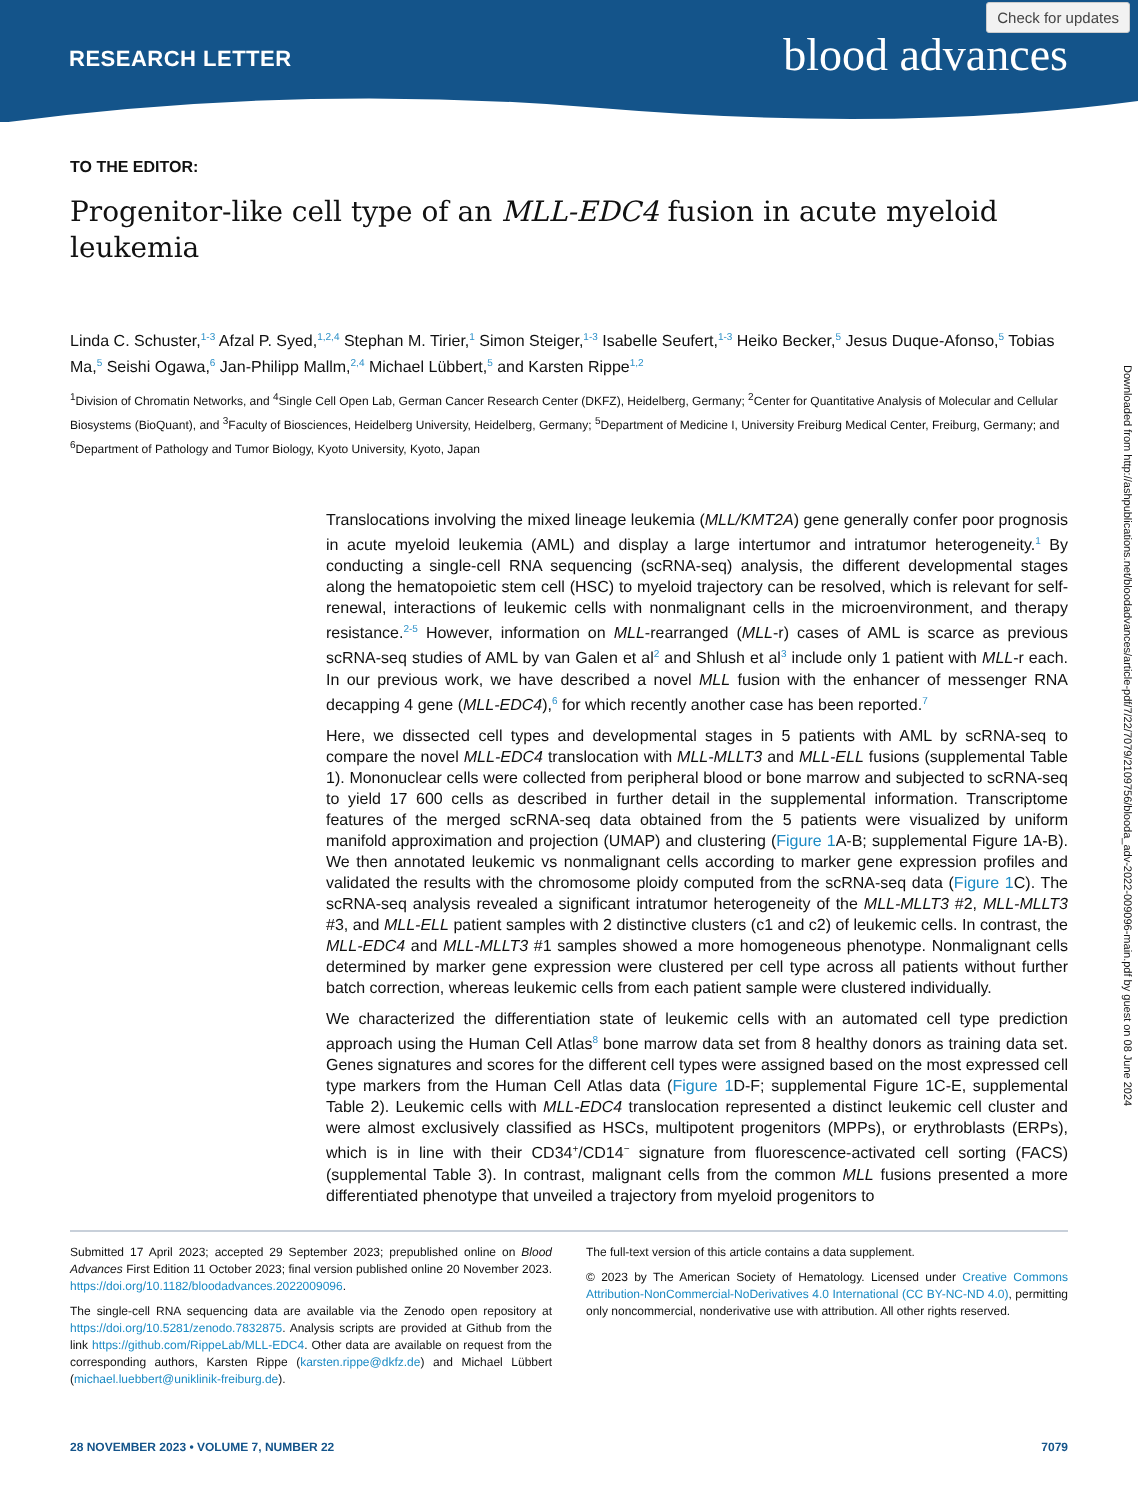RESEARCH LETTER blood advances
Check for updates
Downloaded from http://ashpublications.net/bloodadvances/article-pdf/7/22/7079/2109756/blooda_adv-2022-009096-main.pdf by guest on 08 June 2024
TO THE EDITOR:
Progenitor-like cell type of an MLL-EDC4 fusion in acute myeloid leukemia
Linda C. Schuster,<sup>1-3</sup> Afzal P. Syed,<sup>1,2,4</sup> Stephan M. Tirier,<sup>1</sup> Simon Steiger,<sup>1-3</sup> Isabelle Seufert,<sup>1-3</sup> Heiko Becker,<sup>5</sup> Jesus Duque-Afonso,<sup>5</sup> Tobias Ma,<sup>5</sup> Seishi Ogawa,<sup>6</sup> Jan-Philipp Mallm,<sup>2,4</sup> Michael Lübbert,<sup>5</sup> and Karsten Rippe<sup>1,2</sup>
<sup>1</sup> Division of Chromatin Networks, and <sup>4</sup>Single Cell Open Lab, German Cancer Research Center (DKFZ), Heidelberg, Germany; <sup>2</sup>Center for Quantitative Analysis of Molecular and Cellular Biosystems (BioQuant), and <sup>3</sup>Faculty of Biosciences, Heidelberg University, Heidelberg, Germany; <sup>5</sup>Department of Medicine I, University Freiburg Medical Center, Freiburg, Germany; and <sup>6</sup>Department of Pathology and Tumor Biology, Kyoto University, Kyoto, Japan
Translocations involving the mixed lineage leukemia (MLL/KMT2A) gene generally confer poor prognosis in acute myeloid leukemia (AML) and display a large intertumor and intratumor heterogeneity.<sup>1</sup> By conducting a single-cell RNA sequencing (scRNA-seq) analysis, the different developmental stages along the hematopoietic stem cell (HSC) to myeloid trajectory can be resolved, which is relevant for self-renewal, interactions of leukemic cells with nonmalignant cells in the microenvironment, and therapy resistance.<sup>2-5</sup> However, information on MLL-rearranged (MLL-r) cases of AML is scarce as previous scRNA-seq studies of AML by van Galen et al<sup>2</sup> and Shlush et al<sup>3</sup> include only 1 patient with MLL-r each. In our previous work, we have described a novel MLL fusion with the enhancer of messenger RNA decapping 4 gene (MLL-EDC4),<sup>6</sup> for which recently another case has been reported.<sup>7</sup>
Here, we dissected cell types and developmental stages in 5 patients with AML by scRNA-seq to compare the novel MLL-EDC4 translocation with MLL-MLLT3 and MLL-ELL fusions (supplemental Table 1). Mononuclear cells were collected from peripheral blood or bone marrow and subjected to scRNA-seq to yield 17 600 cells as described in further detail in the supplemental information. Transcriptome features of the merged scRNA-seq data obtained from the 5 patients were visualized by uniform manifold approximation and projection (UMAP) and clustering (Figure 1 A-B; supplemental Figure 1A-B). We then annotated leukemic vs nonmalignant cells according to marker gene expression profiles and validated the results with the chromosome ploidy computed from the scRNA-seq data (Figure 1 C). The scRNA-seq analysis revealed a significant intratumor heterogeneity of the MLL-MLLT3 #2, MLL-MLLT3 #3, and MLL-ELL patient samples with 2 distinctive clusters (c1 and c2) of leukemic cells. In contrast, the MLL-EDC4 and MLL-MLLT3 #1 samples showed a more homogeneous phenotype. Nonmalignant cells determined by marker gene expression were clustered per cell type across all patients without further batch correction, whereas leukemic cells from each patient sample were clustered individually.
We characterized the differentiation state of leukemic cells with an automated cell type prediction approach using the Human Cell Atlas<sup>8</sup> bone marrow data set from 8 healthy donors as training data set. Genes signatures and scores for the different cell types were assigned based on the most expressed cell type markers from the Human Cell Atlas data (Figure 1 D-F; supplemental Figure 1C-E, supplemental Table 2). Leukemic cells with MLL-EDC4 translocation represented a distinct leukemic cell cluster and were almost exclusively classified as HSCs, multipotent progenitors (MPPs), or erythroblasts (ERPs), which is in line with their CD34<sup>+</sup>/CD14<sup>−</sup> signature from fluorescence-activated cell sorting (FACS) (supplemental Table 3). In contrast, malignant cells from the common MLL fusions presented a more differentiated phenotype that unveiled a trajectory from myeloid progenitors to
Submitted 17 April 2023; accepted 29 September 2023; prepublished online on Blood Advances First Edition 11 October 2023; final version published online 20 November 2023. https://doi.org/10.1182/bloodadvances.2022009096.
The single-cell RNA sequencing data are available via the Zenodo open repository at https://doi.org/10.5281/zenodo.7832875. Analysis scripts are provided at Github from the link https://github.com/RippeLab/MLL-EDC4. Other data are available on request from the corresponding authors, Karsten Rippe (karsten.rippe@dkfz.de) and Michael Lübbert (michael.luebbert@uniklinik-freiburg.de).
The full-text version of this article contains a data supplement.
© 2023 by The American Society of Hematology. Licensed under Creative Commons Attribution-NonCommercial-NoDerivatives 4.0 International (CC BY-NC-ND 4.0), permitting only noncommercial, nonderivative use with attribution. All other rights reserved.
28 NOVEMBER 2023 • VOLUME 7, NUMBER 22 7079